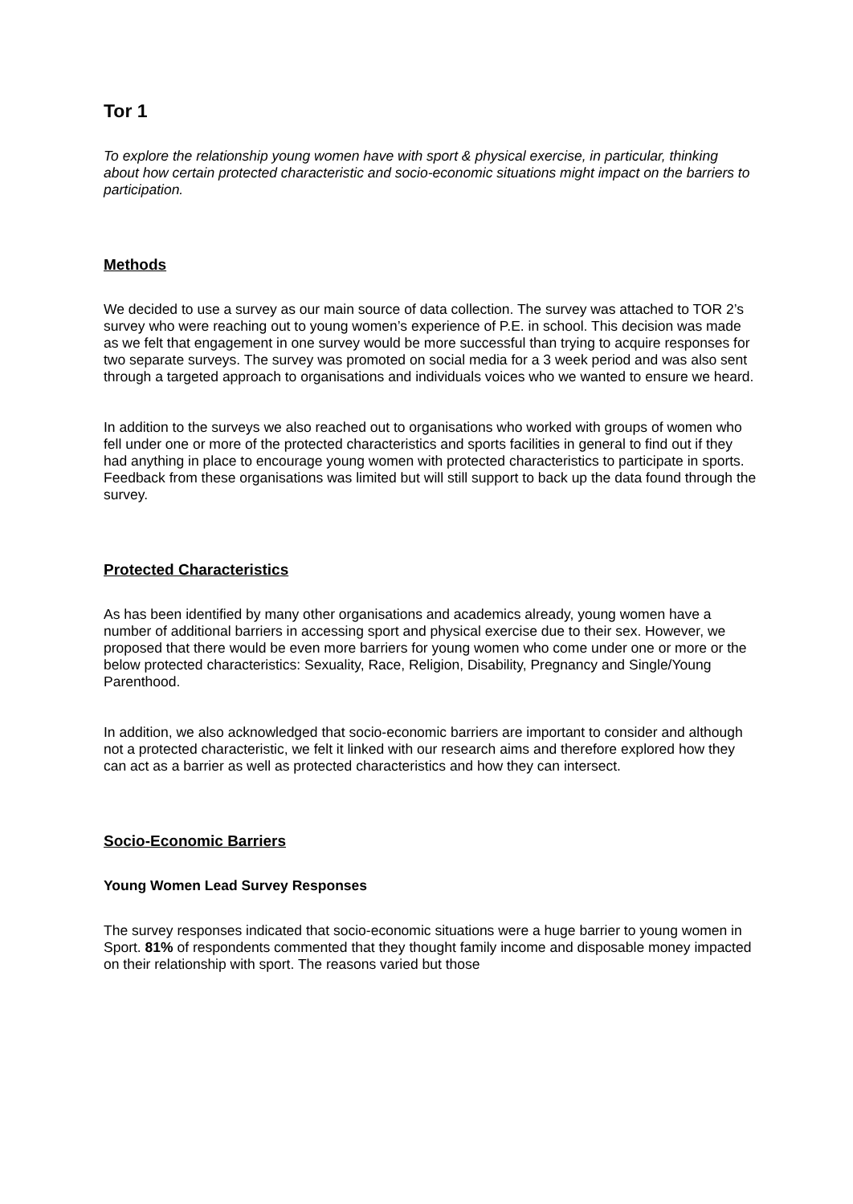Tor 1
To explore the relationship young women have with sport & physical exercise, in particular, thinking about how certain protected characteristic and socio-economic situations might impact on the barriers to participation.
Methods
We decided to use a survey as our main source of data collection. The survey was attached to TOR 2’s survey who were reaching out to young women’s experience of P.E. in school. This decision was made as we felt that engagement in one survey would be more successful than trying to acquire responses for two separate surveys. The survey was promoted on social media for a 3 week period and was also sent through a targeted approach to organisations and individuals voices who we wanted to ensure we heard.
In addition to the surveys we also reached out to organisations who worked with groups of women who fell under one or more of the protected characteristics and sports facilities in general to find out if they had anything in place to encourage young women with protected characteristics to participate in sports. Feedback from these organisations was limited but will still support to back up the data found through the survey.
Protected Characteristics
As has been identified by many other organisations and academics already, young women have a number of additional barriers in accessing sport and physical exercise due to their sex. However, we proposed that there would be even more barriers for young women who come under one or more or the below protected characteristics: Sexuality, Race, Religion, Disability, Pregnancy and Single/Young Parenthood.
In addition, we also acknowledged that socio-economic barriers are important to consider and although not a protected characteristic, we felt it linked with our research aims and therefore explored how they can act as a barrier as well as protected characteristics and how they can intersect.
Socio-Economic Barriers
Young Women Lead Survey Responses
The survey responses indicated that socio-economic situations were a huge barrier to young women in Sport. 81% of respondents commented that they thought family income and disposable money impacted on their relationship with sport. The reasons varied but those